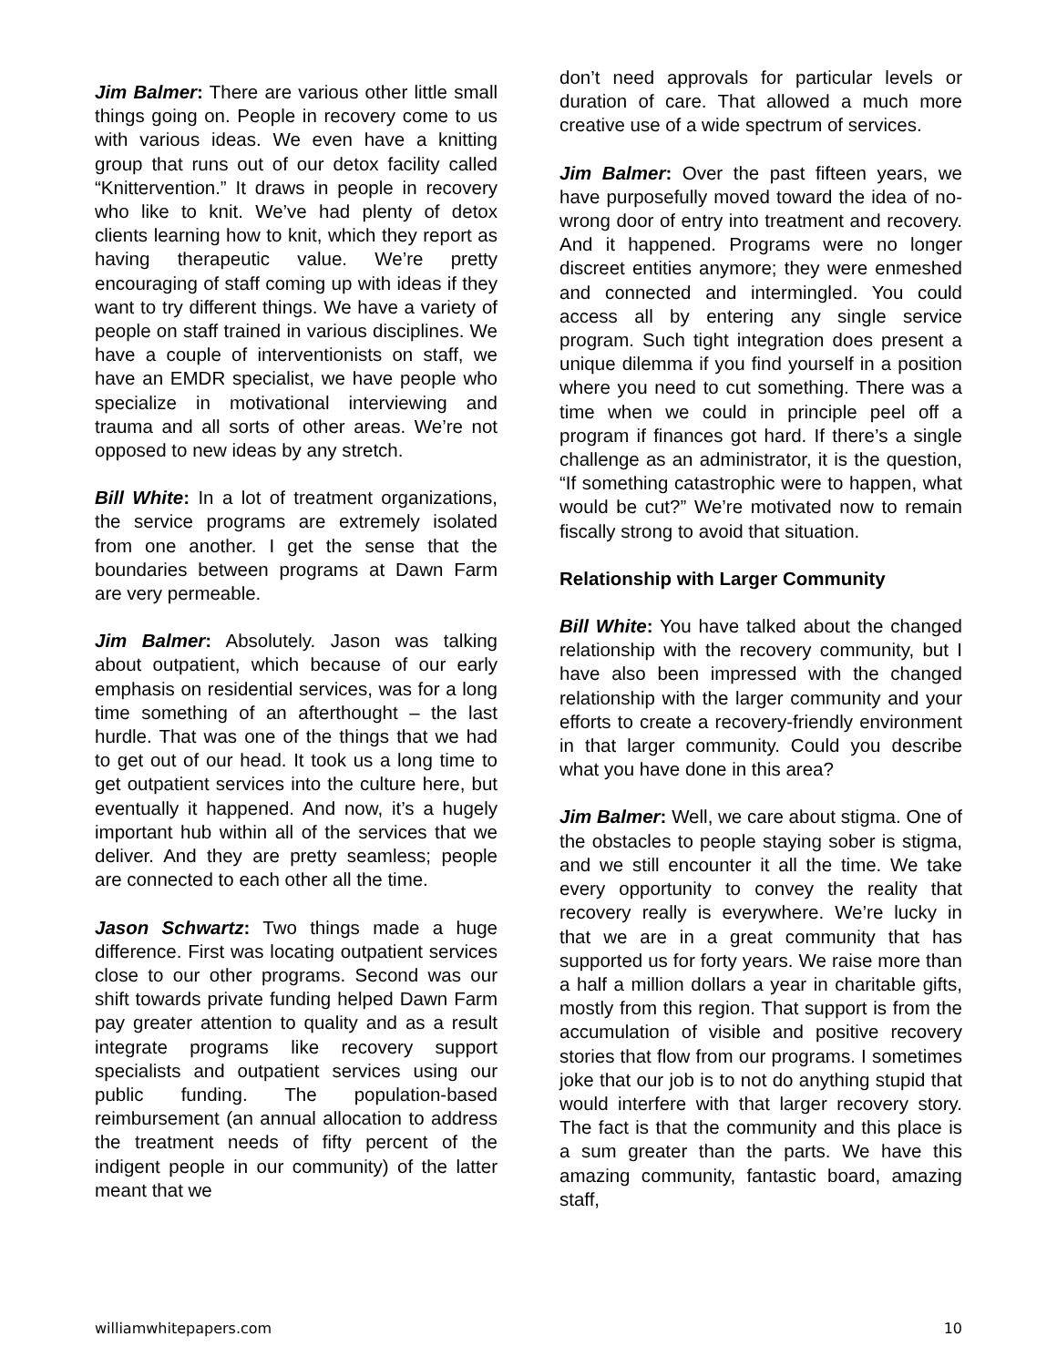Jim Balmer: There are various other little small things going on. People in recovery come to us with various ideas. We even have a knitting group that runs out of our detox facility called “Knittervention.” It draws in people in recovery who like to knit. We’ve had plenty of detox clients learning how to knit, which they report as having therapeutic value. We’re pretty encouraging of staff coming up with ideas if they want to try different things. We have a variety of people on staff trained in various disciplines. We have a couple of interventionists on staff, we have an EMDR specialist, we have people who specialize in motivational interviewing and trauma and all sorts of other areas. We’re not opposed to new ideas by any stretch.
Bill White: In a lot of treatment organizations, the service programs are extremely isolated from one another. I get the sense that the boundaries between programs at Dawn Farm are very permeable.
Jim Balmer: Absolutely. Jason was talking about outpatient, which because of our early emphasis on residential services, was for a long time something of an afterthought – the last hurdle. That was one of the things that we had to get out of our head. It took us a long time to get outpatient services into the culture here, but eventually it happened. And now, it’s a hugely important hub within all of the services that we deliver. And they are pretty seamless; people are connected to each other all the time.
Jason Schwartz: Two things made a huge difference. First was locating outpatient services close to our other programs. Second was our shift towards private funding helped Dawn Farm pay greater attention to quality and as a result integrate programs like recovery support specialists and outpatient services using our public funding. The population-based reimbursement (an annual allocation to address the treatment needs of fifty percent of the indigent people in our community) of the latter meant that we
don’t need approvals for particular levels or duration of care. That allowed a much more creative use of a wide spectrum of services.
Jim Balmer: Over the past fifteen years, we have purposefully moved toward the idea of no-wrong door of entry into treatment and recovery. And it happened. Programs were no longer discreet entities anymore; they were enmeshed and connected and intermingled. You could access all by entering any single service program. Such tight integration does present a unique dilemma if you find yourself in a position where you need to cut something. There was a time when we could in principle peel off a program if finances got hard. If there’s a single challenge as an administrator, it is the question, “If something catastrophic were to happen, what would be cut?” We’re motivated now to remain fiscally strong to avoid that situation.
Relationship with Larger Community
Bill White: You have talked about the changed relationship with the recovery community, but I have also been impressed with the changed relationship with the larger community and your efforts to create a recovery-friendly environment in that larger community. Could you describe what you have done in this area?
Jim Balmer: Well, we care about stigma. One of the obstacles to people staying sober is stigma, and we still encounter it all the time. We take every opportunity to convey the reality that recovery really is everywhere. We’re lucky in that we are in a great community that has supported us for forty years. We raise more than a half a million dollars a year in charitable gifts, mostly from this region. That support is from the accumulation of visible and positive recovery stories that flow from our programs. I sometimes joke that our job is to not do anything stupid that would interfere with that larger recovery story. The fact is that the community and this place is a sum greater than the parts. We have this amazing community, fantastic board, amazing staff,
williamwhitepapers.com 10